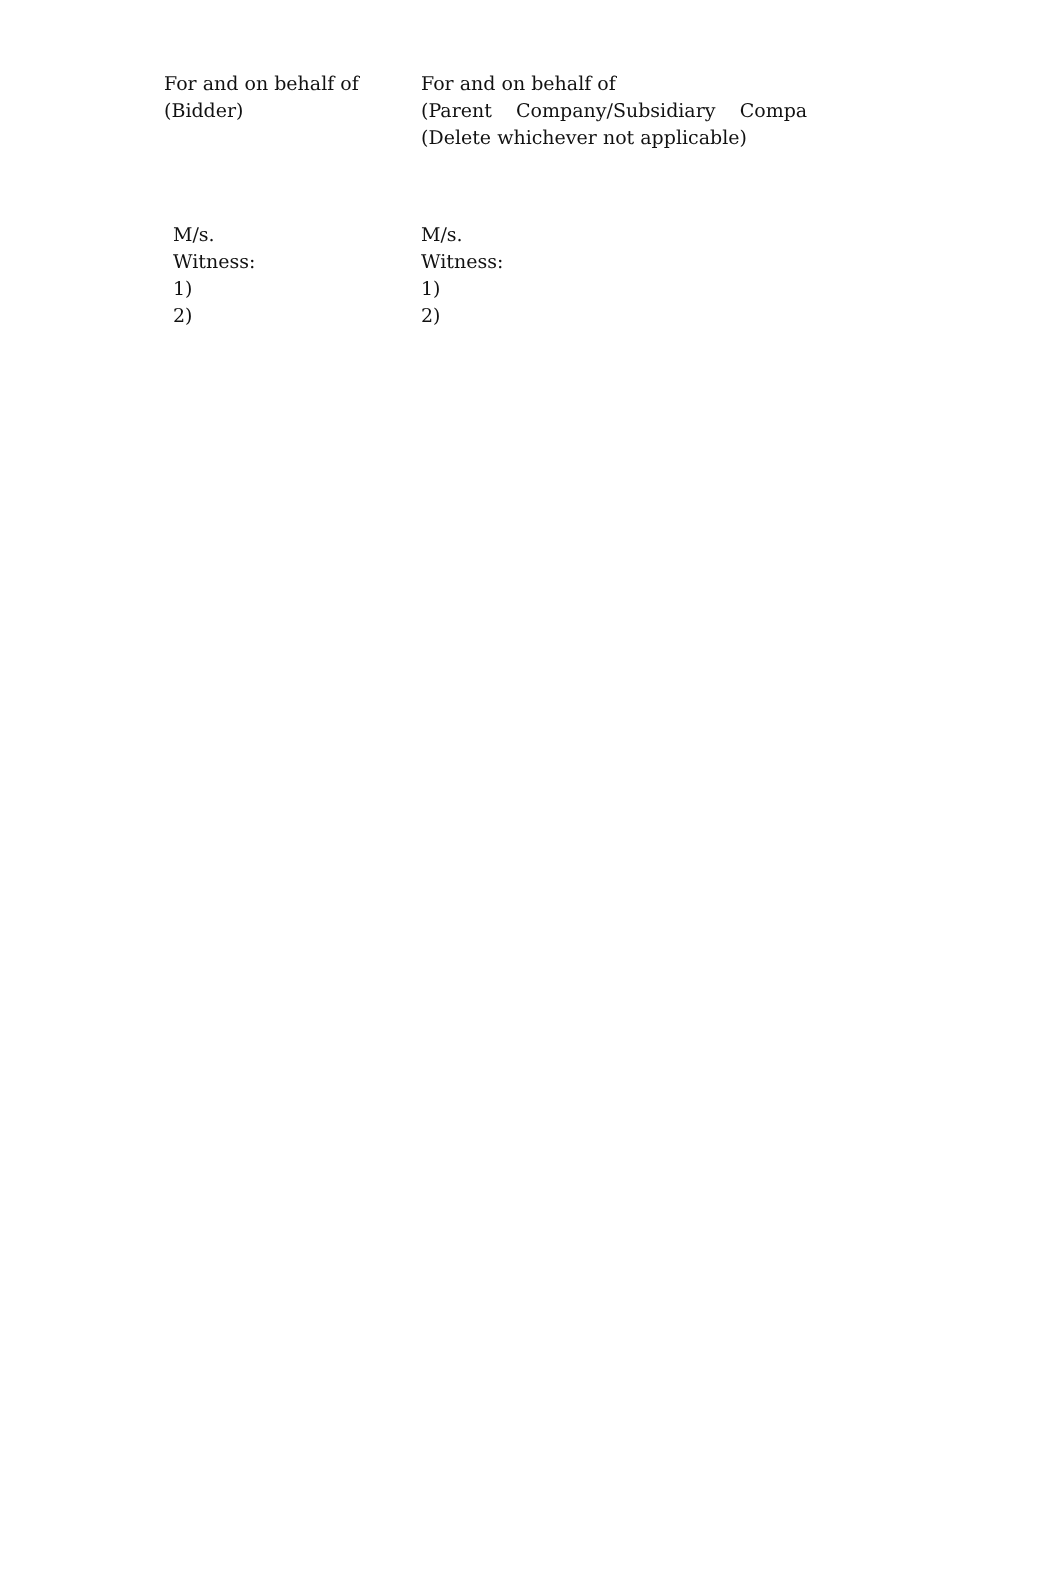For and on behalf of
(Bidder)
For and on behalf of
(Parent Company/Subsidiary Compa
(Delete whichever not applicable)
M/s.
Witness:
1)
2)
M/s.
Witness:
1)
2)